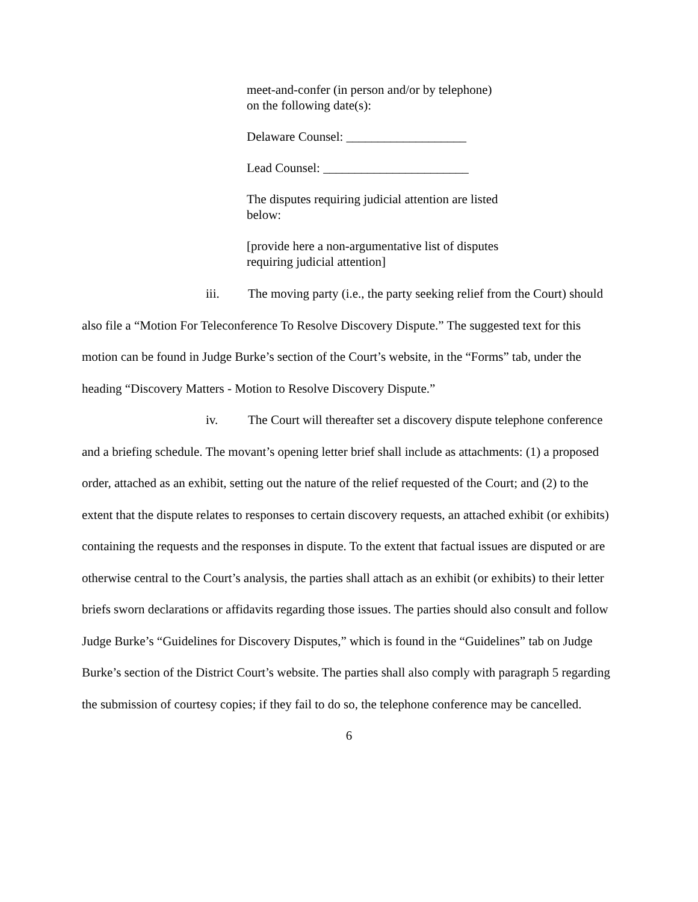meet-and-confer (in person and/or by telephone) on the following date(s):
Delaware Counsel: ___________________
Lead Counsel: _______________________
The disputes requiring judicial attention are listed below:
[provide here a non-argumentative list of disputes requiring judicial attention]
iii. The moving party (i.e., the party seeking relief from the Court) should also file a “Motion For Teleconference To Resolve Discovery Dispute.” The suggested text for this motion can be found in Judge Burke’s section of the Court’s website, in the “Forms” tab, under the heading “Discovery Matters - Motion to Resolve Discovery Dispute.”
iv. The Court will thereafter set a discovery dispute telephone conference and a briefing schedule. The movant’s opening letter brief shall include as attachments: (1) a proposed order, attached as an exhibit, setting out the nature of the relief requested of the Court; and (2) to the extent that the dispute relates to responses to certain discovery requests, an attached exhibit (or exhibits) containing the requests and the responses in dispute. To the extent that factual issues are disputed or are otherwise central to the Court’s analysis, the parties shall attach as an exhibit (or exhibits) to their letter briefs sworn declarations or affidavits regarding those issues. The parties should also consult and follow Judge Burke’s “Guidelines for Discovery Disputes,” which is found in the “Guidelines” tab on Judge Burke’s section of the District Court’s website. The parties shall also comply with paragraph 5 regarding the submission of courtesy copies; if they fail to do so, the telephone conference may be cancelled.
6